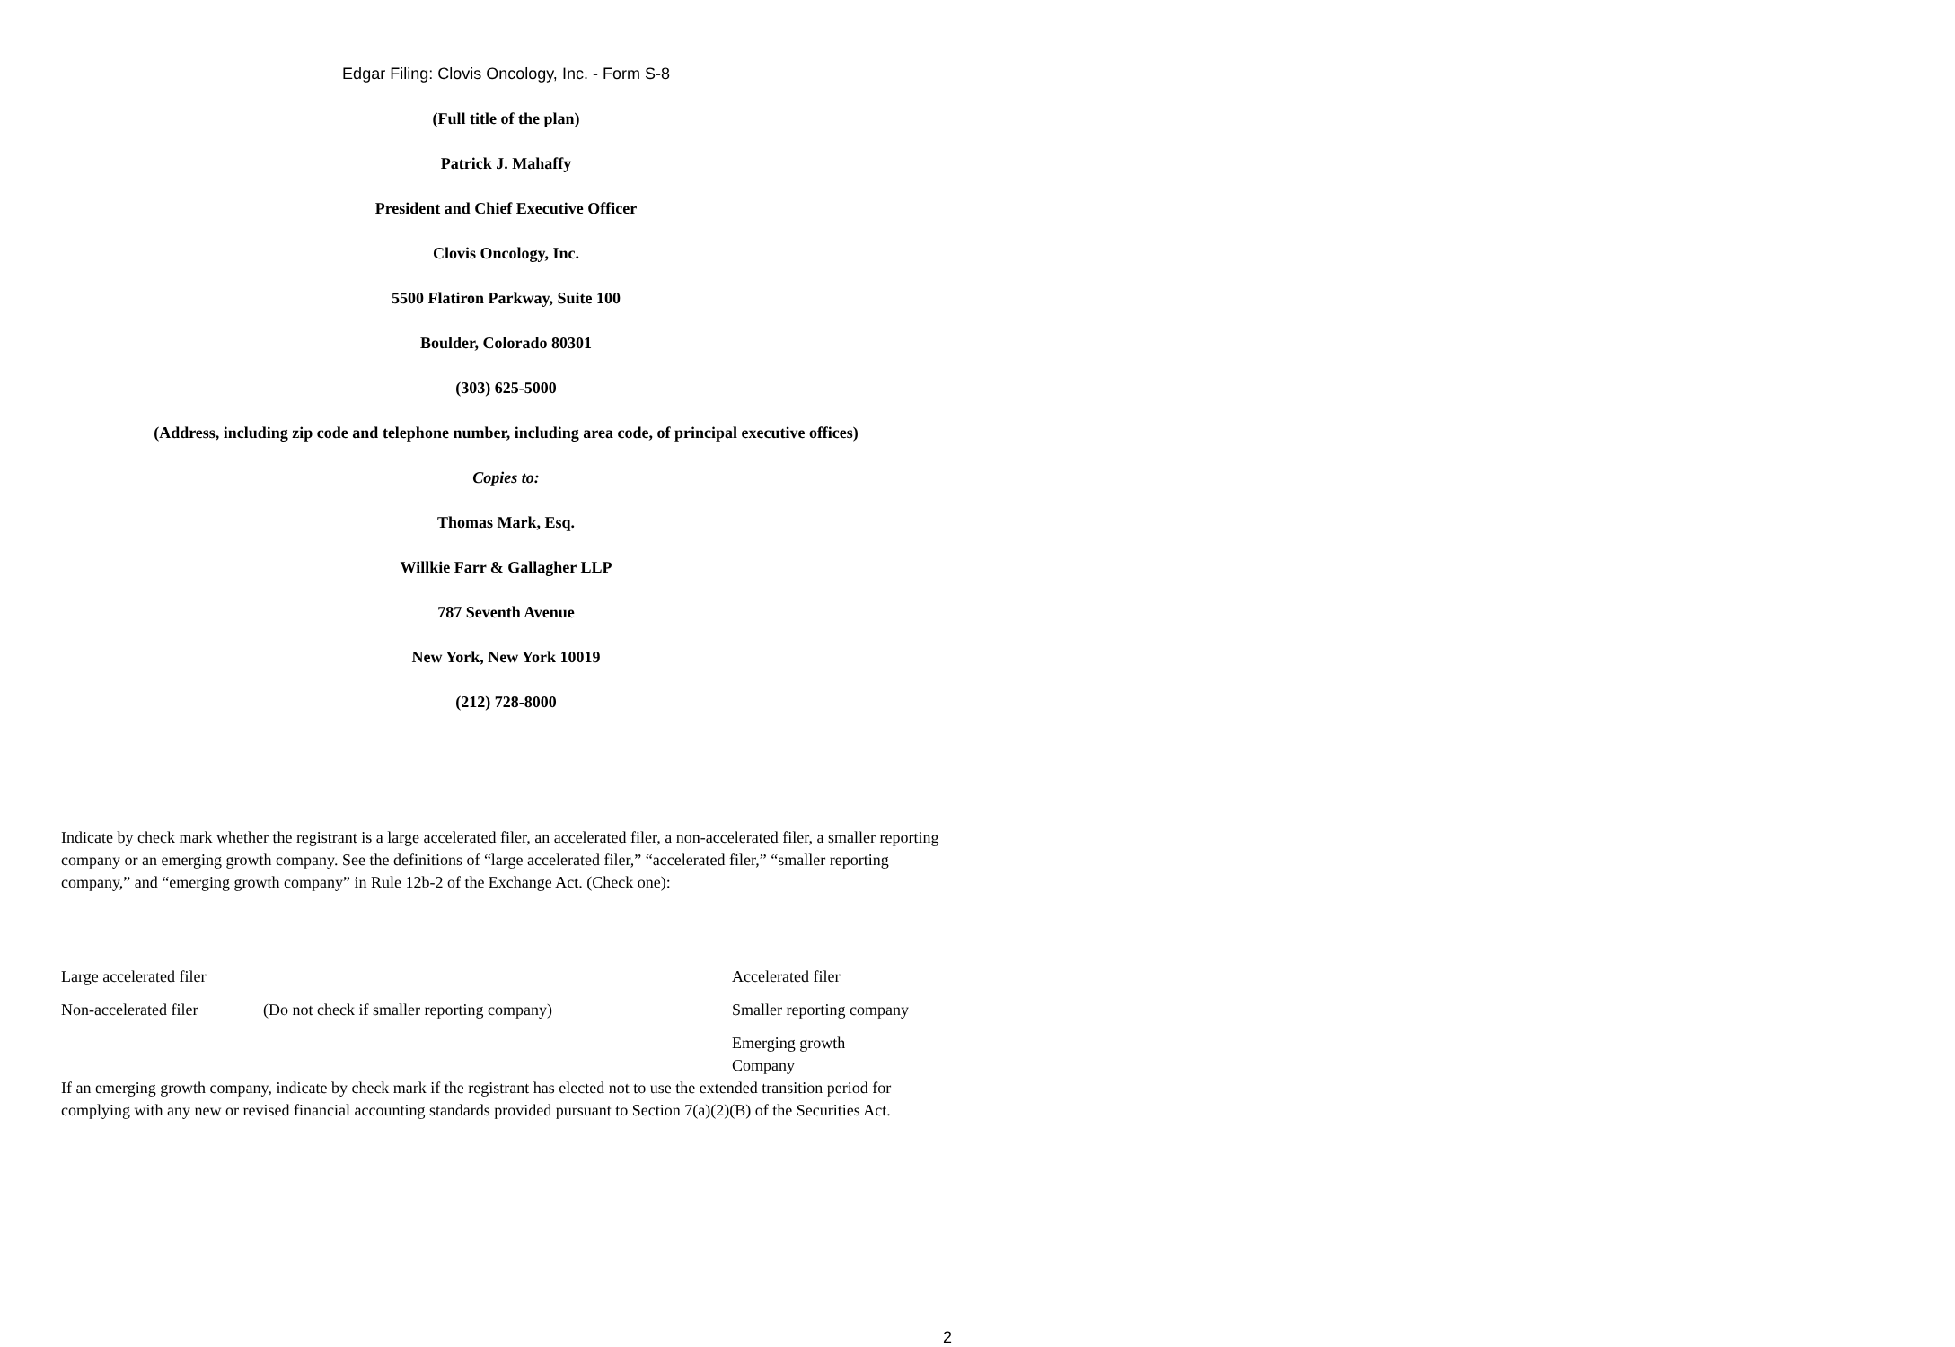Edgar Filing: Clovis Oncology, Inc. - Form S-8
(Full title of the plan)
Patrick J. Mahaffy
President and Chief Executive Officer
Clovis Oncology, Inc.
5500 Flatiron Parkway, Suite 100
Boulder, Colorado 80301
(303) 625-5000
(Address, including zip code and telephone number, including area code, of principal executive offices)
Copies to:
Thomas Mark, Esq.
Willkie Farr & Gallagher LLP
787 Seventh Avenue
New York, New York 10019
(212) 728-8000
Indicate by check mark whether the registrant is a large accelerated filer, an accelerated filer, a non-accelerated filer, a smaller reporting company or an emerging growth company. See the definitions of “large accelerated filer,” “accelerated filer,” “smaller reporting company,” and “emerging growth company” in Rule 12b-2 of the Exchange Act. (Check one):
| Large accelerated filer | | Accelerated filer |
| Non-accelerated filer | (Do not check if smaller reporting company) | Smaller reporting company |
| | | Emerging growth Company |
If an emerging growth company, indicate by check mark if the registrant has elected not to use the extended transition period for complying with any new or revised financial accounting standards provided pursuant to Section 7(a)(2)(B) of the Securities Act.
2